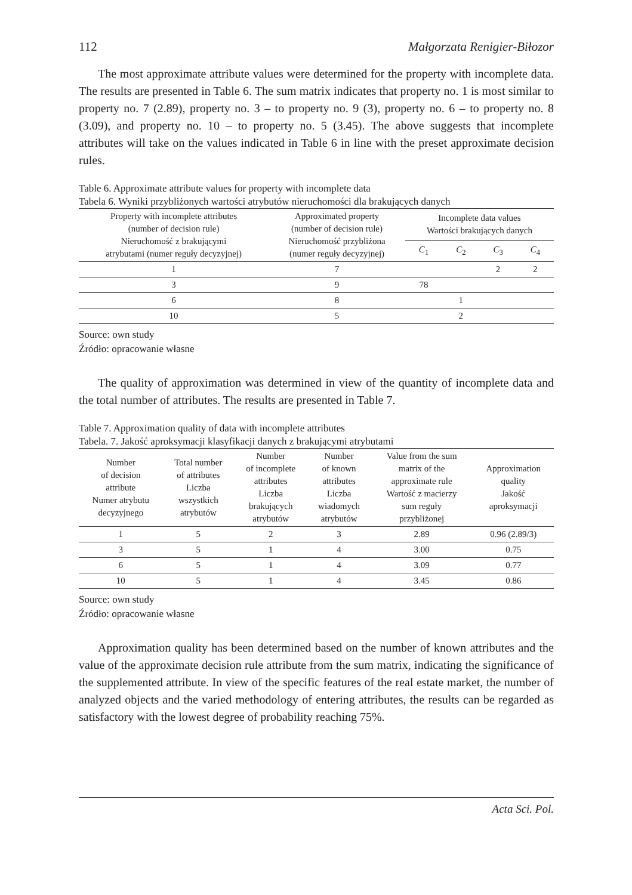112 Małgorzata Renigier-Biłozor
The most approximate attribute values were determined for the property with incomplete data. The results are presented in Table 6. The sum matrix indicates that property no. 1 is most similar to property no. 7 (2.89), property no. 3 – to property no. 9 (3), property no. 6 – to property no. 8 (3.09), and property no. 10 – to property no. 5 (3.45). The above suggests that incomplete attributes will take on the values indicated in Table 6 in line with the preset approximate decision rules.
Table 6. Approximate attribute values for property with incomplete data
Tabela 6. Wyniki przybliżonych wartości atrybutów nieruchomości dla brakujących danych
| Property with incomplete attributes (number of decision rule) Nieruchomość z brakującymi atrybutami (numer reguły decyzyjnej) | Approximated property (number of decision rule) Nieruchomość przybliżona (numer reguły decyzyjnej) | Incomplete data values Wartości brakujących danych | | | |
| --- | --- | --- | --- | --- | --- |
| | | C<sub>1</sub> | C<sub>2</sub> | C<sub>3</sub> | C<sub>4</sub> |
| 1 | 7 | | | 2 | 2 |
| 3 | 9 | 78 | | | |
| 6 | 8 | | 1 | | |
| 10 | 5 | | 2 | | |
Source: own study
Źródło: opracowanie własne
The quality of approximation was determined in view of the quantity of incomplete data and the total number of attributes. The results are presented in Table 7.
Table 7. Approximation quality of data with incomplete attributes
Tabela. 7. Jakość aproksymacji klasyfikacji danych z brakującymi atrybutami
| Number of decision attribute Numer atrybutu decyzyjnego | Total number of attributes Liczba wszystkich atrybutów | Number of incomplete attributes Liczba brakujących atrybutów | Number of known attributes Liczba wiadomych atrybutów | Value from the sum matrix of the approximate rule Wartość z macierzy sum reguły przybliżonej | Approximation quality Jakość aproksymacji |
| --- | --- | --- | --- | --- | --- |
| 1 | 5 | 2 | 3 | 2.89 | 0.96 (2.89/3) |
| 3 | 5 | 1 | 4 | 3.00 | 0.75 |
| 6 | 5 | 1 | 4 | 3.09 | 0.77 |
| 10 | 5 | 1 | 4 | 3.45 | 0.86 |
Source: own study
Źródło: opracowanie własne
Approximation quality has been determined based on the number of known attributes and the value of the approximate decision rule attribute from the sum matrix, indicating the significance of the supplemented attribute. In view of the specific features of the real estate market, the number of analyzed objects and the varied methodology of entering attributes, the results can be regarded as satisfactory with the lowest degree of probability reaching 75%.
Acta Sci. Pol.